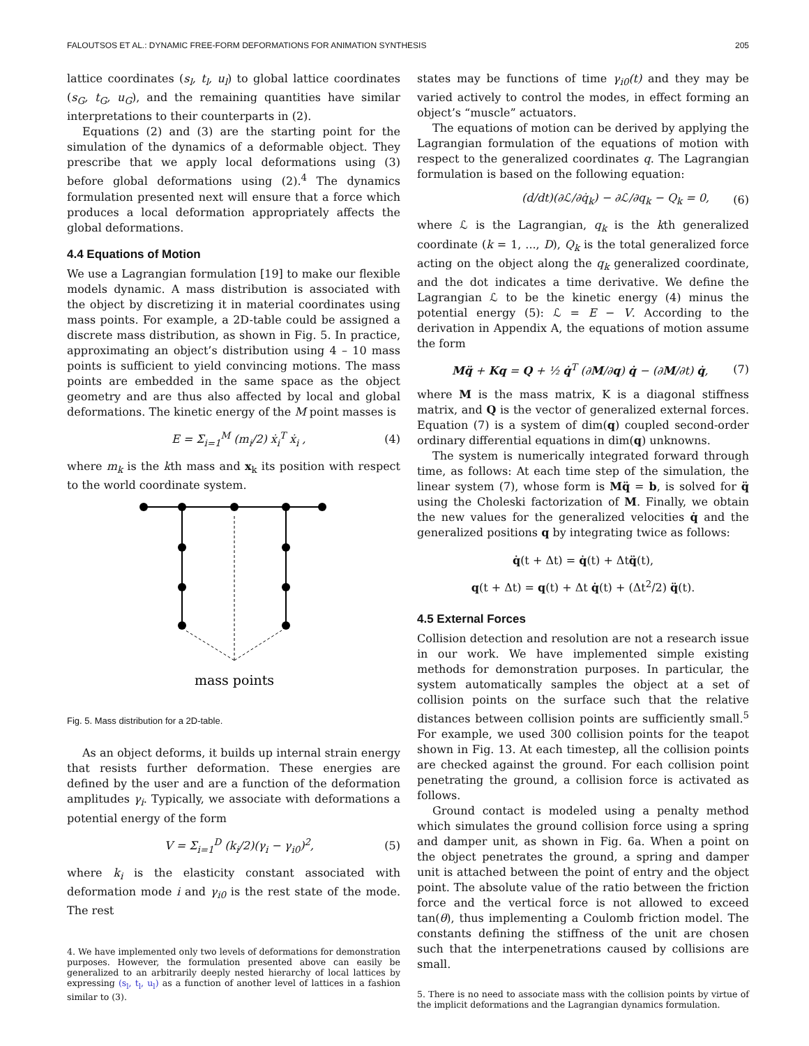FALOUTSOS ET AL.: DYNAMIC FREE-FORM DEFORMATIONS FOR ANIMATION SYNTHESIS 205
lattice coordinates (s<sub>l</sub>, t<sub>l</sub>, u<sub>l</sub>) to global lattice coordinates (s<sub>G</sub>, t<sub>G</sub>, u<sub>G</sub>), and the remaining quantities have similar interpretations to their counterparts in (2).
Equations (2) and (3) are the starting point for the simulation of the dynamics of a deformable object. They prescribe that we apply local deformations using (3) before global deformations using (2).<sup>4</sup> The dynamics formulation presented next will ensure that a force which produces a local deformation appropriately affects the global deformations.
4.4 Equations of Motion
We use a Lagrangian formulation [19] to make our flexible models dynamic. A mass distribution is associated with the object by discretizing it in material coordinates using mass points. For example, a 2D-table could be assigned a discrete mass distribution, as shown in Fig. 5. In practice, approximating an object’s distribution using 4 – 10 mass points is sufficient to yield convincing motions. The mass points are embedded in the same space as the object geometry and are thus also affected by local and global deformations. The kinetic energy of the M point masses is
E = Σ<sub>i=1</sub><sup>M</sup> (m<sub>i</sub>/2) ẋ<sub>i</sub><sup>T</sup> ẋ<sub>i</sub> , (4)
where m<sub>k</sub> is the kth mass and x<sub>k</sub> its position with respect to the world coordinate system.
mass points
Fig. 5. Mass distribution for a 2D-table.
As an object deforms, it builds up internal strain energy that resists further deformation. These energies are defined by the user and are a function of the deformation amplitudes γ<sub>i</sub>. Typically, we associate with deformations a potential energy of the form
V = Σ<sub>i=1</sub><sup>D</sup> (k<sub>i</sub>/2)(γ<sub>i</sub> − γ<sub>i0</sub>)<sup>2</sup>, (5)
where k<sub>i</sub> is the elasticity constant associated with deformation mode i and γ<sub>i0</sub> is the rest state of the mode. The rest
4. We have implemented only two levels of deformations for demonstration purposes. However, the formulation presented above can easily be generalized to an arbitrarily deeply nested hierarchy of local lattices by expressing (s<sub>l</sub>, t<sub>l</sub>, u<sub>l</sub>) as a function of another level of lattices in a fashion similar to (3).
states may be functions of time γ<sub>i0</sub>(t) and they may be varied actively to control the modes, in effect forming an object’s “muscle” actuators.
The equations of motion can be derived by applying the Lagrangian formulation of the equations of motion with respect to the generalized coordinates q. The Lagrangian formulation is based on the following equation:
(d/dt)(∂ℒ/∂q̇<sub>k</sub>) − ∂ℒ/∂q<sub>k</sub> − Q<sub>k</sub> = 0, (6)
where ℒ is the Lagrangian, q<sub>k</sub> is the kth generalized coordinate (k = 1, ..., D), Q<sub>k</sub> is the total generalized force acting on the object along the q<sub>k</sub> generalized coordinate, and the dot indicates a time derivative. We define the Lagrangian ℒ to be the kinetic energy (4) minus the potential energy (5): ℒ = E − V. According to the derivation in Appendix A, the equations of motion assume the form
Mq̈ + Kq = Q + ½ q̇<sup>T</sup> (∂M/∂q) q̇ − (∂M/∂t) q̇, (7)
where M is the mass matrix, K is a diagonal stiffness matrix, and Q is the vector of generalized external forces. Equation (7) is a system of dim(q) coupled second-order ordinary differential equations in dim(q) unknowns.
The system is numerically integrated forward through time, as follows: At each time step of the simulation, the linear system (7), whose form is Mq̈ = b, is solved for q̈ using the Choleski factorization of M. Finally, we obtain the new values for the generalized velocities q̇ and the generalized positions q by integrating twice as follows:
q̇(t + Δt) = q̇(t) + Δtq̈(t),
q(t + Δt) = q(t) + Δt q̇(t) + (Δt<sup>2</sup>/2) q̈(t).
4.5 External Forces
Collision detection and resolution are not a research issue in our work. We have implemented simple existing methods for demonstration purposes. In particular, the system automatically samples the object at a set of collision points on the surface such that the relative distances between collision points are sufficiently small.<sup>5</sup> For example, we used 300 collision points for the teapot shown in Fig. 13. At each timestep, all the collision points are checked against the ground. For each collision point penetrating the ground, a collision force is activated as follows.
Ground contact is modeled using a penalty method which simulates the ground collision force using a spring and damper unit, as shown in Fig. 6a. When a point on the object penetrates the ground, a spring and damper unit is attached between the point of entry and the object point. The absolute value of the ratio between the friction force and the vertical force is not allowed to exceed tan(θ), thus implementing a Coulomb friction model. The constants defining the stiffness of the unit are chosen such that the interpenetrations caused by collisions are small.
5. There is no need to associate mass with the collision points by virtue of the implicit deformations and the Lagrangian dynamics formulation.